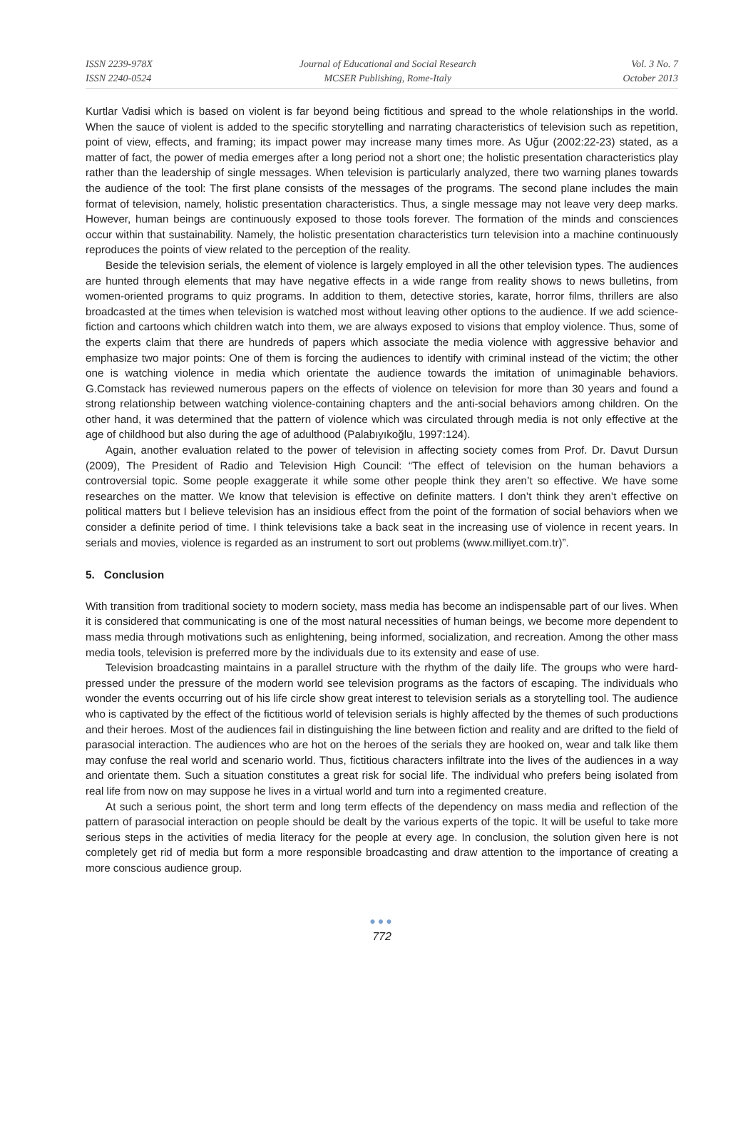ISSN 2239-978X
ISSN 2240-0524
Journal of Educational and Social Research
MCSER Publishing, Rome-Italy
Vol. 3 No. 7
October 2013
Kurtlar Vadisi which is based on violent is far beyond being fictitious and spread to the whole relationships in the world. When the sauce of violent is added to the specific storytelling and narrating characteristics of television such as repetition, point of view, effects, and framing; its impact power may increase many times more. As Uğur (2002:22-23) stated, as a matter of fact, the power of media emerges after a long period not a short one; the holistic presentation characteristics play rather than the leadership of single messages. When television is particularly analyzed, there two warning planes towards the audience of the tool: The first plane consists of the messages of the programs. The second plane includes the main format of television, namely, holistic presentation characteristics. Thus, a single message may not leave very deep marks. However, human beings are continuously exposed to those tools forever. The formation of the minds and consciences occur within that sustainability. Namely, the holistic presentation characteristics turn television into a machine continuously reproduces the points of view related to the perception of the reality.
Beside the television serials, the element of violence is largely employed in all the other television types. The audiences are hunted through elements that may have negative effects in a wide range from reality shows to news bulletins, from women-oriented programs to quiz programs. In addition to them, detective stories, karate, horror films, thrillers are also broadcasted at the times when television is watched most without leaving other options to the audience. If we add science-fiction and cartoons which children watch into them, we are always exposed to visions that employ violence. Thus, some of the experts claim that there are hundreds of papers which associate the media violence with aggressive behavior and emphasize two major points: One of them is forcing the audiences to identify with criminal instead of the victim; the other one is watching violence in media which orientate the audience towards the imitation of unimaginable behaviors. G.Comstack has reviewed numerous papers on the effects of violence on television for more than 30 years and found a strong relationship between watching violence-containing chapters and the anti-social behaviors among children. On the other hand, it was determined that the pattern of violence which was circulated through media is not only effective at the age of childhood but also during the age of adulthood (Palabıyıkoğlu, 1997:124).
Again, another evaluation related to the power of television in affecting society comes from Prof. Dr. Davut Dursun (2009), The President of Radio and Television High Council: “The effect of television on the human behaviors a controversial topic. Some people exaggerate it while some other people think they aren’t so effective. We have some researches on the matter. We know that television is effective on definite matters. I don’t think they aren’t effective on political matters but I believe television has an insidious effect from the point of the formation of social behaviors when we consider a definite period of time. I think televisions take a back seat in the increasing use of violence in recent years. In serials and movies, violence is regarded as an instrument to sort out problems (www.milliyet.com.tr)”.
5. Conclusion
With transition from traditional society to modern society, mass media has become an indispensable part of our lives. When it is considered that communicating is one of the most natural necessities of human beings, we become more dependent to mass media through motivations such as enlightening, being informed, socialization, and recreation. Among the other mass media tools, television is preferred more by the individuals due to its extensity and ease of use.
Television broadcasting maintains in a parallel structure with the rhythm of the daily life. The groups who were hard-pressed under the pressure of the modern world see television programs as the factors of escaping. The individuals who wonder the events occurring out of his life circle show great interest to television serials as a storytelling tool. The audience who is captivated by the effect of the fictitious world of television serials is highly affected by the themes of such productions and their heroes. Most of the audiences fail in distinguishing the line between fiction and reality and are drifted to the field of parasocial interaction. The audiences who are hot on the heroes of the serials they are hooked on, wear and talk like them may confuse the real world and scenario world. Thus, fictitious characters infiltrate into the lives of the audiences in a way and orientate them. Such a situation constitutes a great risk for social life. The individual who prefers being isolated from real life from now on may suppose he lives in a virtual world and turn into a regimented creature.
At such a serious point, the short term and long term effects of the dependency on mass media and reflection of the pattern of parasocial interaction on people should be dealt by the various experts of the topic. It will be useful to take more serious steps in the activities of media literacy for the people at every age. In conclusion, the solution given here is not completely get rid of media but form a more responsible broadcasting and draw attention to the importance of creating a more conscious audience group.
●●●
772